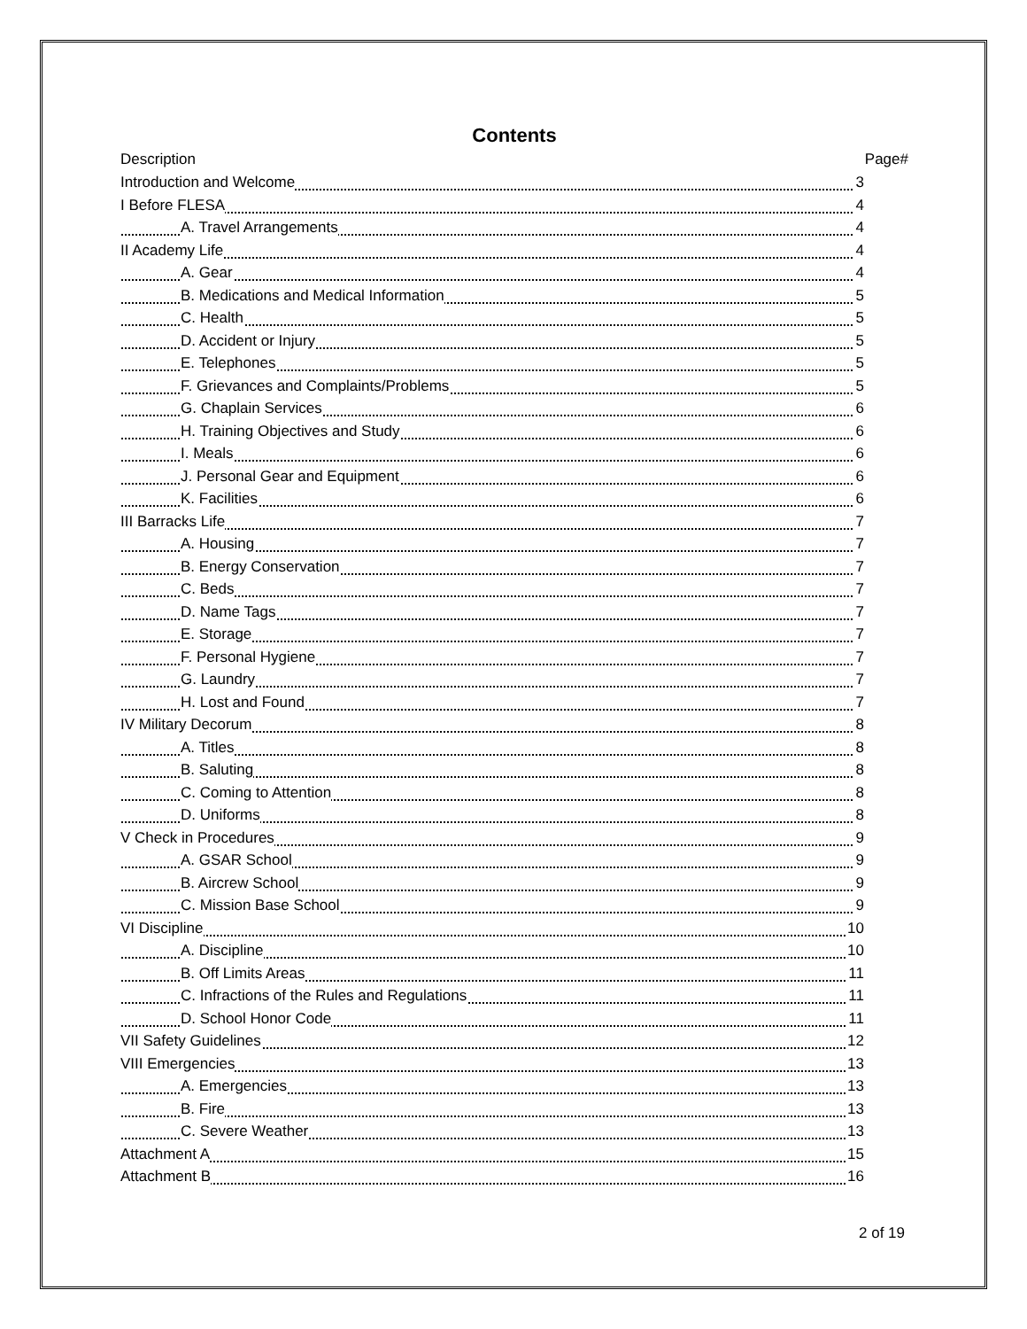Contents
Description Page#
Introduction and Welcome 3
I Before FLESA 4
A. Travel Arrangements 4
II Academy Life 4
A. Gear 4
B. Medications and Medical Information 5
C. Health 5
D. Accident or Injury 5
E. Telephones 5
F. Grievances and Complaints/Problems 5
G. Chaplain Services 6
H. Training Objectives and Study 6
I. Meals 6
J. Personal Gear and Equipment 6
K. Facilities 6
III Barracks Life 7
A. Housing 7
B. Energy Conservation 7
C. Beds 7
D. Name Tags 7
E. Storage 7
F. Personal Hygiene 7
G. Laundry 7
H. Lost and Found 7
IV Military Decorum 8
A. Titles 8
B. Saluting 8
C. Coming to Attention 8
D. Uniforms 8
V Check in Procedures 9
A. GSAR School 9
B. Aircrew School 9
C. Mission Base School 9
VI Discipline 10
A. Discipline 10
B. Off Limits Areas 11
C. Infractions of the Rules and Regulations 11
D. School Honor Code 11
VII Safety Guidelines 12
VIII Emergencies 13
A. Emergencies 13
B. Fire 13
C. Severe Weather 13
Attachment A 15
Attachment B 16
2 of 19